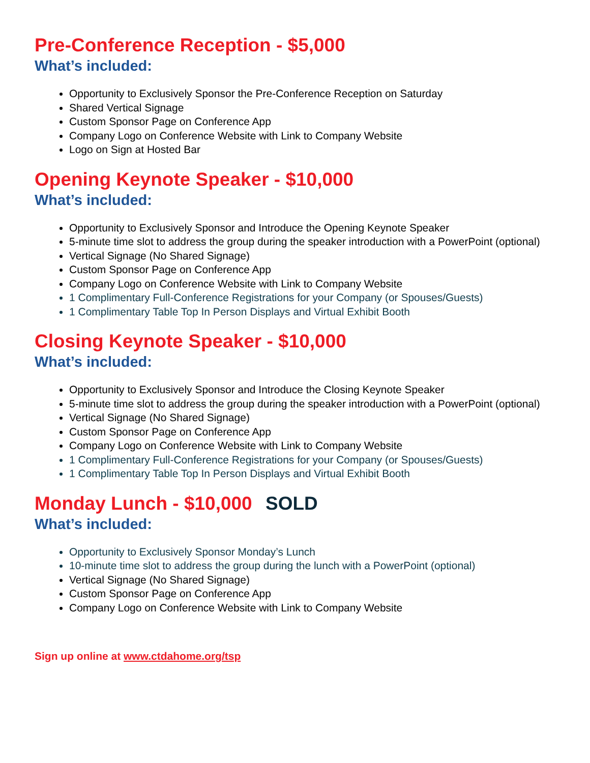Pre-Conference Reception - $5,000
What’s included:
Opportunity to Exclusively Sponsor the Pre-Conference Reception on Saturday
Shared Vertical Signage
Custom Sponsor Page on Conference App
Company Logo on Conference Website with Link to Company Website
Logo on Sign at Hosted Bar
Opening Keynote Speaker - $10,000
What’s included:
Opportunity to Exclusively Sponsor and Introduce the Opening Keynote Speaker
5-minute time slot to address the group during the speaker introduction with a PowerPoint (optional)
Vertical Signage (No Shared Signage)
Custom Sponsor Page on Conference App
Company Logo on Conference Website with Link to Company Website
1 Complimentary Full-Conference Registrations for your Company (or Spouses/Guests)
1 Complimentary Table Top In Person Displays and Virtual Exhibit Booth
Closing Keynote Speaker - $10,000
What’s included:
Opportunity to Exclusively Sponsor and Introduce the Closing Keynote Speaker
5-minute time slot to address the group during the speaker introduction with a PowerPoint (optional)
Vertical Signage (No Shared Signage)
Custom Sponsor Page on Conference App
Company Logo on Conference Website with Link to Company Website
1 Complimentary Full-Conference Registrations for your Company (or Spouses/Guests)
1 Complimentary Table Top In Person Displays and Virtual Exhibit Booth
Monday Lunch - $10,000 SOLD
What’s included:
Opportunity to Exclusively Sponsor Monday’s Lunch
10-minute time slot to address the group during the lunch with a PowerPoint (optional)
Vertical Signage (No Shared Signage)
Custom Sponsor Page on Conference App
Company Logo on Conference Website with Link to Company Website
Sign up online at www.ctdahome.org/tsp